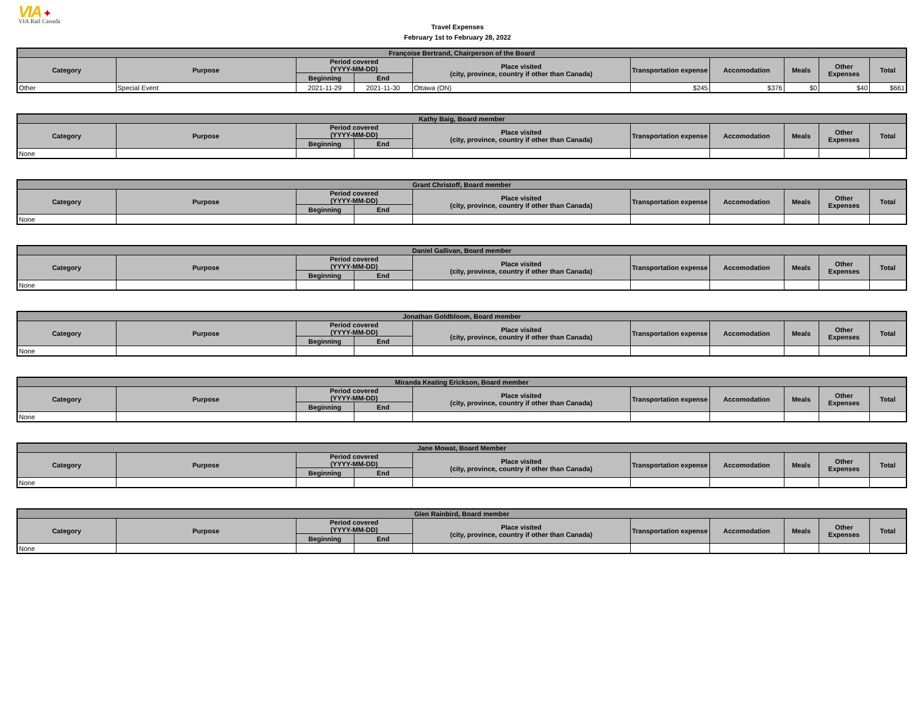VIA ✦
VIA Rail Canada
Travel Expenses
February 1st to February 28, 2022
| Françoise Bertrand, Chairperson of the Board | | | | | | | | | |
| --- | --- | --- | --- | --- | --- | --- | --- | --- | --- |
| Category | Purpose | Period covered (YYYY-MM-DD) | | Place visited (city, province, country if other than Canada) | Transportation expense | Accomodation | Meals | Other Expenses | Total |
| | | Beginning | End | | | | | | |
| Other | Special Event | 2021-11-29 | 2021-11-30 | Ottawa (ON) | $245 | $376 | $0 | $40 | $661 |
| Kathy Baig, Board member | | | | | | | | | |
| --- | --- | --- | --- | --- | --- | --- | --- | --- | --- |
| Category | Purpose | Period covered (YYYY-MM-DD) | | Place visited (city, province, country if other than Canada) | Transportation expense | Accomodation | Meals | Other Expenses | Total |
| | | Beginning | End | | | | | | |
| None | | | | | | | | | |
| Grant Christoff, Board member | | | | | | | | | |
| --- | --- | --- | --- | --- | --- | --- | --- | --- | --- |
| Category | Purpose | Period covered (YYYY-MM-DD) | | Place visited (city, province, country if other than Canada) | Transportation expense | Accomodation | Meals | Other Expenses | Total |
| | | Beginning | End | | | | | | |
| None | | | | | | | | | |
| Daniel Gallivan, Board member | | | | | | | | | |
| --- | --- | --- | --- | --- | --- | --- | --- | --- | --- |
| Category | Purpose | Period covered (YYYY-MM-DD) | | Place visited (city, province, country if other than Canada) | Transportation expense | Accomodation | Meals | Other Expenses | Total |
| | | Beginning | End | | | | | | |
| None | | | | | | | | | |
| Jonathan Goldbloom, Board member | | | | | | | | | |
| --- | --- | --- | --- | --- | --- | --- | --- | --- | --- |
| Category | Purpose | Period covered (YYYY-MM-DD) | | Place visited (city, province, country if other than Canada) | Transportation expense | Accomodation | Meals | Other Expenses | Total |
| | | Beginning | End | | | | | | |
| None | | | | | | | | | |
| Miranda Keating Erickson, Board member | | | | | | | | | |
| --- | --- | --- | --- | --- | --- | --- | --- | --- | --- |
| Category | Purpose | Period covered (YYYY-MM-DD) | | Place visited (city, province, country if other than Canada) | Transportation expense | Accomodation | Meals | Other Expenses | Total |
| | | Beginning | End | | | | | | |
| None | | | | | | | | | |
| Jane Mowat, Board Member | | | | | | | | | |
| --- | --- | --- | --- | --- | --- | --- | --- | --- | --- |
| Category | Purpose | Period covered (YYYY-MM-DD) | | Place visited (city, province, country if other than Canada) | Transportation expense | Accomodation | Meals | Other Expenses | Total |
| | | Beginning | End | | | | | | |
| None | | | | | | | | | |
| Glen Rainbird, Board member | | | | | | | | | |
| --- | --- | --- | --- | --- | --- | --- | --- | --- | --- |
| Category | Purpose | Period covered (YYYY-MM-DD) | | Place visited (city, province, country if other than Canada) | Transportation expense | Accomodation | Meals | Other Expenses | Total |
| | | Beginning | End | | | | | | |
| None | | | | | | | | | |